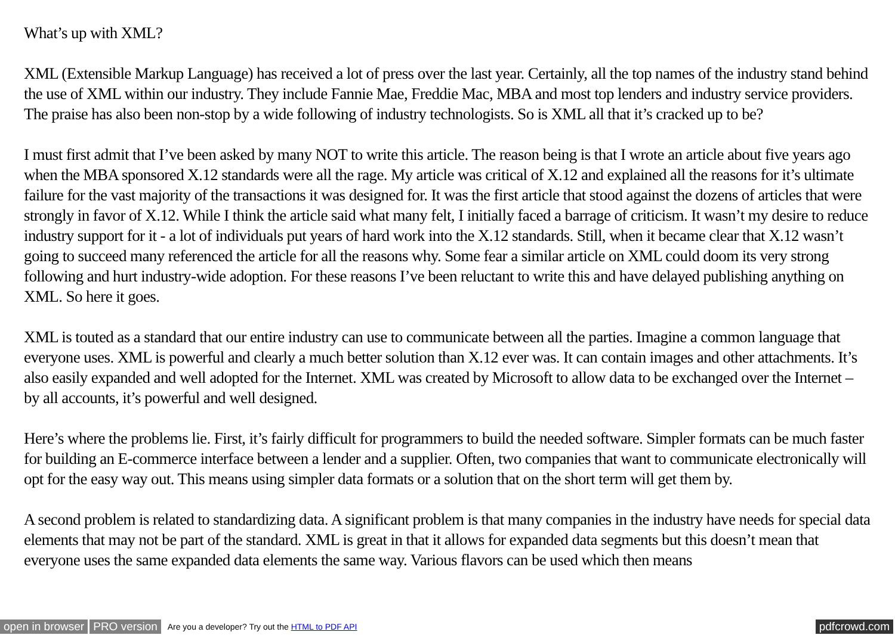What’s up with XML?
XML (Extensible Markup Language) has received a lot of press over the last year. Certainly, all the top names of the industry stand behind the use of XML within our industry. They include Fannie Mae, Freddie Mac, MBA and most top lenders and industry service providers. The praise has also been non-stop by a wide following of industry technologists. So is XML all that it’s cracked up to be?
I must first admit that I’ve been asked by many NOT to write this article. The reason being is that I wrote an article about five years ago when the MBA sponsored X.12 standards were all the rage. My article was critical of X.12 and explained all the reasons for it’s ultimate failure for the vast majority of the transactions it was designed for. It was the first article that stood against the dozens of articles that were strongly in favor of X.12. While I think the article said what many felt, I initially faced a barrage of criticism. It wasn’t my desire to reduce industry support for it - a lot of individuals put years of hard work into the X.12 standards. Still, when it became clear that X.12 wasn’t going to succeed many referenced the article for all the reasons why. Some fear a similar article on XML could doom its very strong following and hurt industry-wide adoption. For these reasons I’ve been reluctant to write this and have delayed publishing anything on XML. So here it goes.
XML is touted as a standard that our entire industry can use to communicate between all the parties. Imagine a common language that everyone uses. XML is powerful and clearly a much better solution than X.12 ever was. It can contain images and other attachments. It’s also easily expanded and well adopted for the Internet. XML was created by Microsoft to allow data to be exchanged over the Internet – by all accounts, it’s powerful and well designed.
Here’s where the problems lie. First, it’s fairly difficult for programmers to build the needed software. Simpler formats can be much faster for building an E-commerce interface between a lender and a supplier. Often, two companies that want to communicate electronically will opt for the easy way out. This means using simpler data formats or a solution that on the short term will get them by.
A second problem is related to standardizing data. A significant problem is that many companies in the industry have needs for special data elements that may not be part of the standard. XML is great in that it allows for expanded data segments but this doesn’t mean that everyone uses the same expanded data elements the same way. Various flavors can be used which then means
open in browser PRO version Are you a developer? Try out the HTML to PDF API pdfcrowd.com